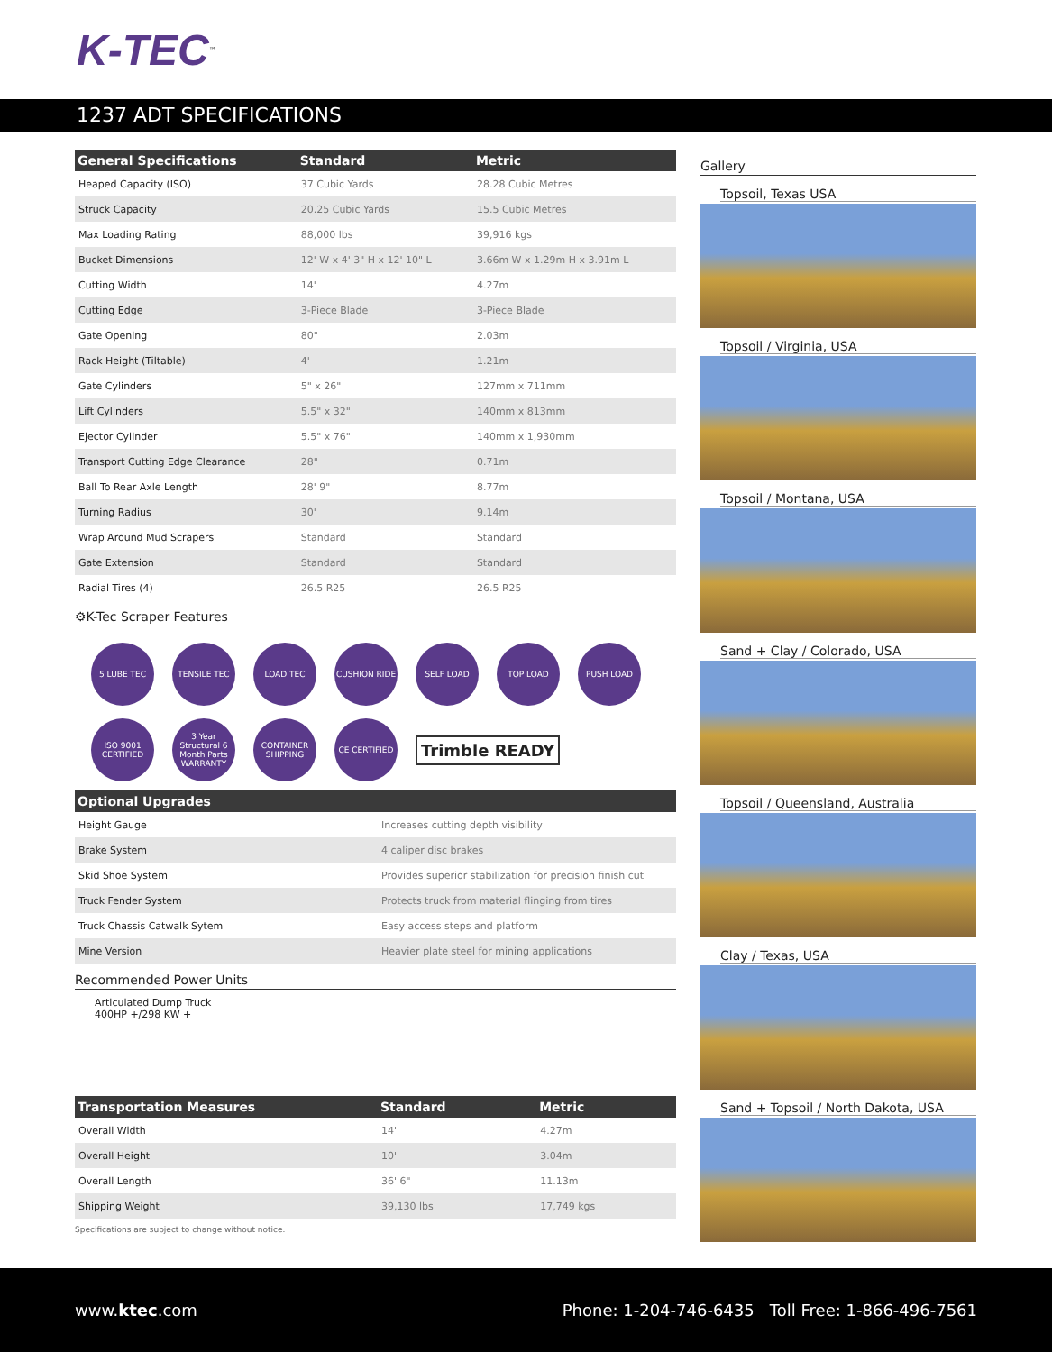K-TEC<sup>™</sup>
1237 ADT SPECIFICATIONS
| General Specifications | Standard | Metric |
| --- | --- | --- |
| Heaped Capacity (ISO) | 37 Cubic Yards | 28.28 Cubic Metres |
| Struck Capacity | 20.25 Cubic Yards | 15.5 Cubic Metres |
| Max Loading Rating | 88,000 lbs | 39,916 kgs |
| Bucket Dimensions | 12' W x 4' 3" H x 12' 10" L | 3.66m W x 1.29m H x 3.91m L |
| Cutting Width | 14' | 4.27m |
| Cutting Edge | 3-Piece Blade | 3-Piece Blade |
| Gate Opening | 80" | 2.03m |
| Rack Height (Tiltable) | 4' | 1.21m |
| Gate Cylinders | 5" x 26" | 127mm x 711mm |
| Lift Cylinders | 5.5" x 32" | 140mm x 813mm |
| Ejector Cylinder | 5.5" x 76" | 140mm x 1,930mm |
| Transport Cutting Edge Clearance | 28" | 0.71m |
| Ball To Rear Axle Length | 28' 9" | 8.77m |
| Turning Radius | 30' | 9.14m |
| Wrap Around Mud Scrapers | Standard | Standard |
| Gate Extension | Standard | Standard |
| Radial Tires (4) | 26.5 R25 | 26.5 R25 |
⚙K-Tec Scraper Features
5 LUBE TEC
TENSILE TEC
LOAD TEC
CUSHION RIDE
SELF LOAD
TOP LOAD
PUSH LOAD
ISO 9001 CERTIFIED
3 Year Structural 6 Month Parts WARRANTY
CONTAINER SHIPPING
CE CERTIFIED
Trimble READY
| Optional Upgrades | |
| --- | --- |
| Height Gauge | Increases cutting depth visibility |
| Brake System | 4 caliper disc brakes |
| Skid Shoe System | Provides superior stabilization for precision finish cut |
| Truck Fender System | Protects truck from material flinging from tires |
| Truck Chassis Catwalk Sytem | Easy access steps and platform |
| Mine Version | Heavier plate steel for mining applications |
Recommended Power Units
Articulated Dump Truck
400HP +/298 KW +
| Transportation Measures | Standard | Metric |
| --- | --- | --- |
| Overall Width | 14' | 4.27m |
| Overall Height | 10' | 3.04m |
| Overall Length | 36' 6" | 11.13m |
| Shipping Weight | 39,130 lbs | 17,749 kgs |
Specifications are subject to change without notice.
Gallery
Topsoil, Texas USA
Topsoil / Virginia, USA
Topsoil / Montana, USA
Sand + Clay / Colorado, USA
Topsoil / Queensland, Australia
Clay / Texas, USA
Sand + Topsoil / North Dakota, USA
www.ktec.com Phone: 1-204-746-6435 Toll Free: 1-866-496-7561